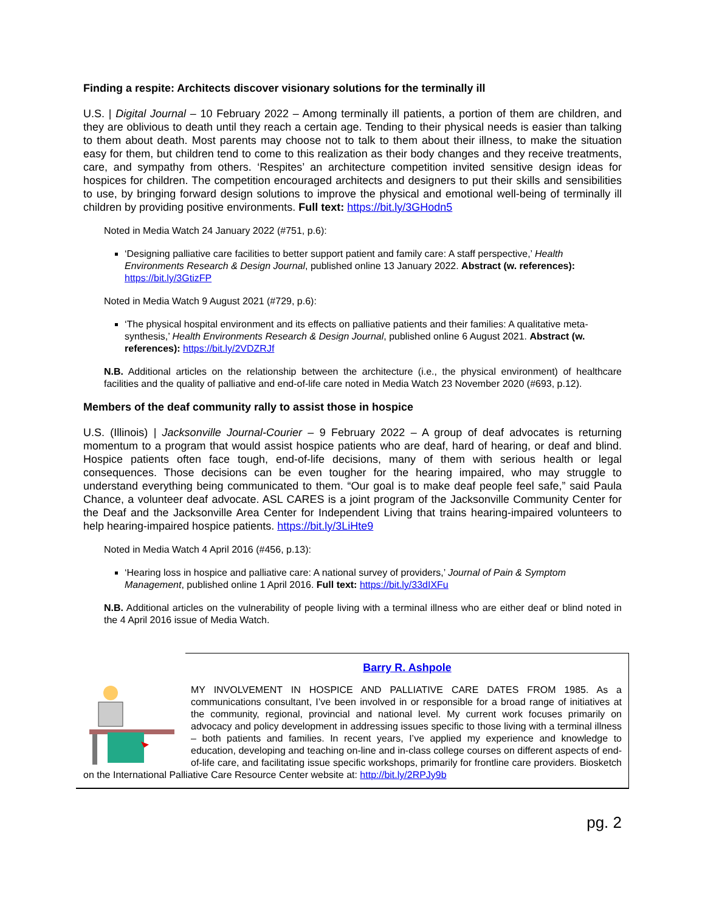Finding a respite: Architects discover visionary solutions for the terminally ill
U.S. | Digital Journal – 10 February 2022 – Among terminally ill patients, a portion of them are children, and they are oblivious to death until they reach a certain age. Tending to their physical needs is easier than talking to them about death. Most parents may choose not to talk to them about their illness, to make the situation easy for them, but children tend to come to this realization as their body changes and they receive treatments, care, and sympathy from others. ‘Respites’ an architecture competition invited sensitive design ideas for hospices for children. The competition encouraged architects and designers to put their skills and sensibilities to use, by bringing forward design solutions to improve the physical and emotional well-being of terminally ill children by providing positive environments. Full text: https://bit.ly/3GHodn5
Noted in Media Watch 24 January 2022 (#751, p.6):
‘Designing palliative care facilities to better support patient and family care: A staff perspective,’ Health Environments Research & Design Journal, published online 13 January 2022. Abstract (w. references): https://bit.ly/3GtizFP
Noted in Media Watch 9 August 2021 (#729, p.6):
‘The physical hospital environment and its effects on palliative patients and their families: A qualitative meta-synthesis,’ Health Environments Research & Design Journal, published online 6 August 2021. Abstract (w. references): https://bit.ly/2VDZRJf
N.B. Additional articles on the relationship between the architecture (i.e., the physical environment) of healthcare facilities and the quality of palliative and end-of-life care noted in Media Watch 23 November 2020 (#693, p.12).
Members of the deaf community rally to assist those in hospice
U.S. (Illinois) | Jacksonville Journal-Courier – 9 February 2022 – A group of deaf advocates is returning momentum to a program that would assist hospice patients who are deaf, hard of hearing, or deaf and blind. Hospice patients often face tough, end-of-life decisions, many of them with serious health or legal consequences. Those decisions can be even tougher for the hearing impaired, who may struggle to understand everything being communicated to them. “Our goal is to make deaf people feel safe,” said Paula Chance, a volunteer deaf advocate. ASL CARES is a joint program of the Jacksonville Community Center for the Deaf and the Jacksonville Area Center for Independent Living that trains hearing-impaired volunteers to help hearing-impaired hospice patients. https://bit.ly/3LiHte9
Noted in Media Watch 4 April 2016 (#456, p.13):
‘Hearing loss in hospice and palliative care: A national survey of providers,’ Journal of Pain & Symptom Management, published online 1 April 2016. Full text: https://bit.ly/33dIXFu
N.B. Additional articles on the vulnerability of people living with a terminal illness who are either deaf or blind noted in the 4 April 2016 issue of Media Watch.
Barry R. Ashpole
MY INVOLVEMENT IN HOSPICE AND PALLIATIVE CARE DATES FROM 1985. As a communications consultant, I’ve been involved in or responsible for a broad range of initiatives at the community, regional, provincial and national level. My current work focuses primarily on advocacy and policy development in addressing issues specific to those living with a terminal illness – both patients and families. In recent years, I’ve applied my experience and knowledge to education, developing and teaching on-line and in-class college courses on different aspects of end-of-life care, and facilitating issue specific workshops, primarily for frontline care providers. Biosketch on the International Palliative Care Resource Center website at: http://bit.ly/2RPJy9b
pg. 2